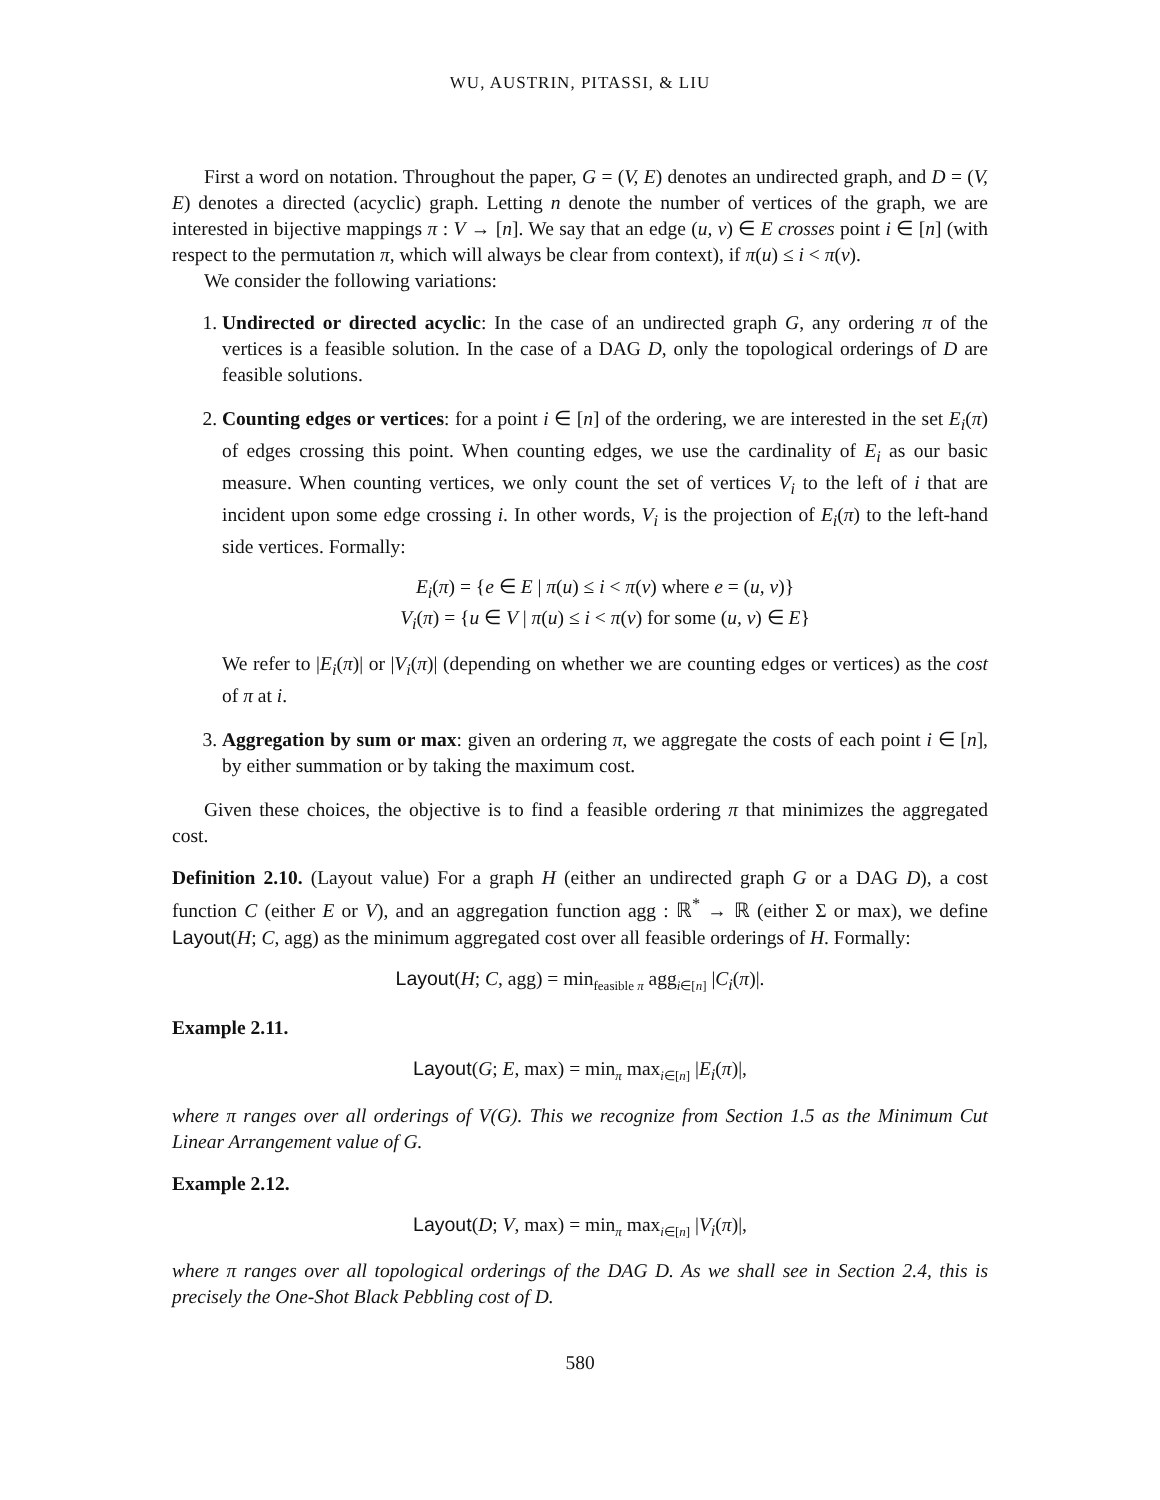WU, AUSTRIN, PITASSI, & LIU
First a word on notation. Throughout the paper, G = (V, E) denotes an undirected graph, and D = (V, E) denotes a directed (acyclic) graph. Letting n denote the number of vertices of the graph, we are interested in bijective mappings π : V → [n]. We say that an edge (u, v) ∈ E crosses point i ∈ [n] (with respect to the permutation π, which will always be clear from context), if π(u) ≤ i < π(v).
We consider the following variations:
1. Undirected or directed acyclic: In the case of an undirected graph G, any ordering π of the vertices is a feasible solution. In the case of a DAG D, only the topological orderings of D are feasible solutions.
2. Counting edges or vertices: for a point i ∈ [n] of the ordering, we are interested in the set E<sub>i</sub>(π) of edges crossing this point. When counting edges, we use the cardinality of E<sub>i</sub> as our basic measure. When counting vertices, we only count the set of vertices V<sub>i</sub> to the left of i that are incident upon some edge crossing i. In other words, V<sub>i</sub> is the projection of E<sub>i</sub>(π) to the left-hand side vertices. Formally:
E<sub>i</sub>(π) = {e ∈ E | π(u) ≤ i < π(v) where e = (u, v)}
V<sub>i</sub>(π) = {u ∈ V | π(u) ≤ i < π(v) for some (u, v) ∈ E}
We refer to |E<sub>i</sub>(π)| or |V<sub>i</sub>(π)| (depending on whether we are counting edges or vertices) as the cost of π at i.
3. Aggregation by sum or max: given an ordering π, we aggregate the costs of each point i ∈ [n], by either summation or by taking the maximum cost.
Given these choices, the objective is to find a feasible ordering π that minimizes the aggregated cost.
Definition 2.10. (Layout value) For a graph H (either an undirected graph G or a DAG D), a cost function C (either E or V), and an aggregation function agg : ℝ<sup>*</sup> → ℝ (either Σ or max), we define Layout(H; C, agg) as the minimum aggregated cost over all feasible orderings of H. Formally:
Layout(H; C, agg) = min<sub>feasible π</sub> agg<sub>i∈[n]</sub> |C<sub>i</sub>(π)|.
Example 2.11.
Layout(G; E, max) = min<sub>π</sub> max<sub>i∈[n]</sub> |E<sub>i</sub>(π)|,
where π ranges over all orderings of V(G). This we recognize from Section 1.5 as the Minimum Cut Linear Arrangement value of G.
Example 2.12.
Layout(D; V, max) = min<sub>π</sub> max<sub>i∈[n]</sub> |V<sub>i</sub>(π)|,
where π ranges over all topological orderings of the DAG D. As we shall see in Section 2.4, this is precisely the One-Shot Black Pebbling cost of D.
580